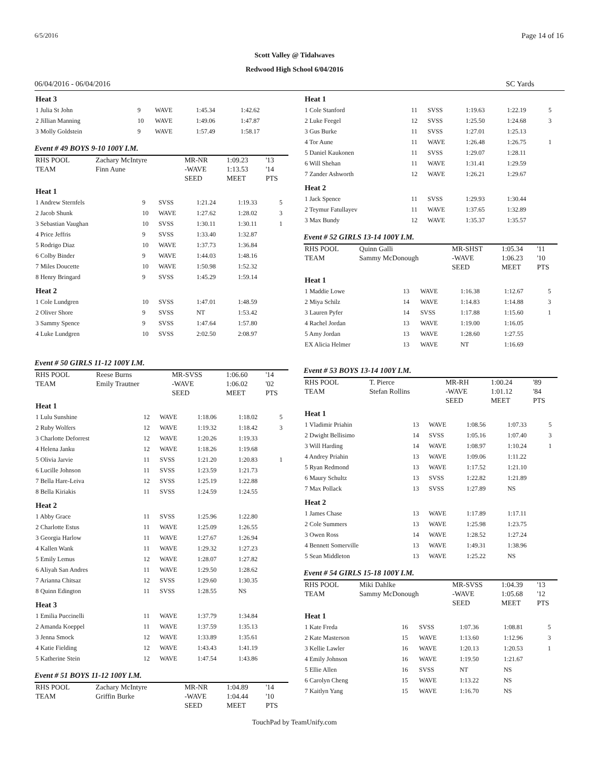6/5/2016 Page 14 of 16
Scott Valley @ Tidalwaves
Redwood High School 6/04/2016
06/04/2016 - 06/04/2016 SC Yards
| Heat 3 | | | | | |
| 1 Julia St John | 9 | WAVE | 1:45.34 | 1:42.62 | |
| 2 Jillian Manning | 10 | WAVE | 1:49.06 | 1:47.87 | |
| 3 Molly Goldstein | 9 | WAVE | 1:57.49 | 1:58.17 | |
Event # 49 BOYS 9-10 100Y I.M.
| RHS POOL | Zachary McIntyre | MR-NR | 1:09.23 | '13 |
| TEAM | Finn Aune | -WAVE | 1:13.53 | '14 |
| | | SEED | MEET | PTS |
| Heat 1 | | | | | |
| 1 Andrew Sternfels | 9 | SVSS | 1:21.24 | 1:19.33 | 5 |
| 2 Jacob Shunk | 10 | WAVE | 1:27.62 | 1:28.02 | 3 |
| 3 Sebastian Vaughan | 10 | SVSS | 1:30.11 | 1:30.11 | 1 |
| 4 Price Jeffris | 9 | SVSS | 1:33.40 | 1:32.87 | |
| 5 Rodrigo Diaz | 10 | WAVE | 1:37.73 | 1:36.84 | |
| 6 Colby Binder | 9 | WAVE | 1:44.03 | 1:48.16 | |
| 7 Miles Doucette | 10 | WAVE | 1:50.98 | 1:52.32 | |
| 8 Henry Bringard | 9 | SVSS | 1:45.29 | 1:59.14 | |
| Heat 2 | | | | | |
| 1 Cole Lundgren | 10 | SVSS | 1:47.01 | 1:48.59 | |
| 2 Oliver Shore | 9 | SVSS | NT | 1:53.42 | |
| 3 Sammy Spence | 9 | SVSS | 1:47.64 | 1:57.80 | |
| 4 Luke Lundgren | 10 | SVSS | 2:02.50 | 2:08.97 | |
Event # 50 GIRLS 11-12 100Y I.M.
| RHS POOL | Reese Burns | MR-SVSS | 1:06.60 | '14 |
| TEAM | Emily Trautner | -WAVE | 1:06.02 | '02 |
| | | SEED | MEET | PTS |
| Heat 1 | | | | | |
| 1 Lulu Sunshine | 12 | WAVE | 1:18.06 | 1:18.02 | 5 |
| 2 Ruby Wolfers | 12 | WAVE | 1:19.32 | 1:18.42 | 3 |
| 3 Charlotte Deforrest | 12 | WAVE | 1:20.26 | 1:19.33 | |
| 4 Helena Janku | 12 | WAVE | 1:18.26 | 1:19.68 | |
| 5 Olivia Jarvie | 11 | SVSS | 1:21.20 | 1:20.83 | 1 |
| 6 Lucille Johnson | 11 | SVSS | 1:23.59 | 1:21.73 | |
| 7 Bella Hare-Leiva | 12 | SVSS | 1:25.19 | 1:22.88 | |
| 8 Bella Kiriakis | 11 | SVSS | 1:24.59 | 1:24.55 | |
| Heat 2 | | | | | |
| 1 Abby Grace | 11 | SVSS | 1:25.96 | 1:22.80 | |
| 2 Charlotte Estus | 11 | WAVE | 1:25.09 | 1:26.55 | |
| 3 Georgia Harlow | 11 | WAVE | 1:27.67 | 1:26.94 | |
| 4 Kallen Wank | 11 | WAVE | 1:29.32 | 1:27.23 | |
| 5 Emily Lemus | 12 | WAVE | 1:28.07 | 1:27.82 | |
| 6 Aliyah San Andres | 11 | WAVE | 1:29.50 | 1:28.62 | |
| 7 Arianna Chitsaz | 12 | SVSS | 1:29.60 | 1:30.35 | |
| 8 Quinn Edington | 11 | SVSS | 1:28.55 | NS | |
| Heat 3 | | | | | |
| 1 Emilia Puccinelli | 11 | WAVE | 1:37.79 | 1:34.84 | |
| 2 Amanda Koeppel | 11 | WAVE | 1:37.59 | 1:35.13 | |
| 3 Jenna Smock | 12 | WAVE | 1:33.89 | 1:35.61 | |
| 4 Katie Fielding | 12 | WAVE | 1:43.43 | 1:41.19 | |
| 5 Katherine Stein | 12 | WAVE | 1:47.54 | 1:43.86 | |
Event # 51 BOYS 11-12 100Y I.M.
| RHS POOL | Zachary McIntyre | MR-NR | 1:04.89 | '14 |
| TEAM | Griffin Burke | -WAVE | 1:04.44 | '10 |
| | | SEED | MEET | PTS |
| Heat 1 | | | | | |
| 1 Cole Stanford | 11 | SVSS | 1:19.63 | 1:22.19 | 5 |
| 2 Luke Feegel | 12 | SVSS | 1:25.50 | 1:24.68 | 3 |
| 3 Gus Burke | 11 | SVSS | 1:27.01 | 1:25.13 | |
| 4 Tor Aune | 11 | WAVE | 1:26.48 | 1:26.75 | 1 |
| 5 Daniel Kaukonen | 11 | SVSS | 1:29.07 | 1:28.11 | |
| 6 Will Shehan | 11 | WAVE | 1:31.41 | 1:29.59 | |
| 7 Zander Ashworth | 12 | WAVE | 1:26.21 | 1:29.67 | |
| Heat 2 | | | | | |
| 1 Jack Spence | 11 | SVSS | 1:29.93 | 1:30.44 | |
| 2 Teymur Fatullayev | 11 | WAVE | 1:37.65 | 1:32.89 | |
| 3 Max Bundy | 12 | WAVE | 1:35.37 | 1:35.57 | |
Event # 52 GIRLS 13-14 100Y I.M.
| RHS POOL | Quinn Galli | MR-SHST | 1:05.34 | '11 |
| TEAM | Sammy McDonough | -WAVE | 1:06.23 | '10 |
| | | SEED | MEET | PTS |
| Heat 1 | | | | | |
| 1 Maddie Lowe | 13 | WAVE | 1:16.38 | 1:12.67 | 5 |
| 2 Miya Schilz | 14 | WAVE | 1:14.83 | 1:14.88 | 3 |
| 3 Lauren Pyfer | 14 | SVSS | 1:17.88 | 1:15.60 | 1 |
| 4 Rachel Jordan | 13 | WAVE | 1:19.00 | 1:16.05 | |
| 5 Amy Jordan | 13 | WAVE | 1:28.60 | 1:27.55 | |
| EX Alicia Helmer | 13 | WAVE | NT | 1:16.69 | |
Event # 53 BOYS 13-14 100Y I.M.
| RHS POOL | T. Pierce | MR-RH | 1:00.24 | '89 |
| TEAM | Stefan Rollins | -WAVE | 1:01.12 | '84 |
| | | SEED | MEET | PTS |
| Heat 1 | | | | | |
| 1 Vladimir Priahin | 13 | WAVE | 1:08.56 | 1:07.33 | 5 |
| 2 Dwight Bellisimo | 14 | SVSS | 1:05.16 | 1:07.40 | 3 |
| 3 Will Harding | 14 | WAVE | 1:08.97 | 1:10.24 | 1 |
| 4 Andrey Priahin | 13 | WAVE | 1:09.06 | 1:11.22 | |
| 5 Ryan Redmond | 13 | WAVE | 1:17.52 | 1:21.10 | |
| 6 Maury Schultz | 13 | SVSS | 1:22.82 | 1:21.89 | |
| 7 Max Pollack | 13 | SVSS | 1:27.89 | NS | |
| Heat 2 | | | | | |
| 1 James Chase | 13 | WAVE | 1:17.89 | 1:17.11 | |
| 2 Cole Summers | 13 | WAVE | 1:25.98 | 1:23.75 | |
| 3 Owen Ross | 14 | WAVE | 1:28.52 | 1:27.24 | |
| 4 Bennett Somerville | 13 | WAVE | 1:49.31 | 1:38.96 | |
| 5 Sean Middleton | 13 | WAVE | 1:25.22 | NS | |
Event # 54 GIRLS 15-18 100Y I.M.
| RHS POOL | Miki Dahlke | MR-SVSS | 1:04.39 | '13 |
| TEAM | Sammy McDonough | -WAVE | 1:05.68 | '12 |
| | | SEED | MEET | PTS |
| Heat 1 | | | | | |
| 1 Kate Freda | 16 | SVSS | 1:07.36 | 1:08.81 | 5 |
| 2 Kate Masterson | 15 | WAVE | 1:13.60 | 1:12.96 | 3 |
| 3 Kellie Lawler | 16 | WAVE | 1:20.13 | 1:20.53 | 1 |
| 4 Emily Johnson | 16 | WAVE | 1:19.50 | 1:21.67 | |
| 5 Ellie Allen | 16 | SVSS | NT | NS | |
| 6 Carolyn Cheng | 15 | WAVE | 1:13.22 | NS | |
| 7 Kaitlyn Yang | 15 | WAVE | 1:16.70 | NS | |
TouchPad by TeamUnify.com